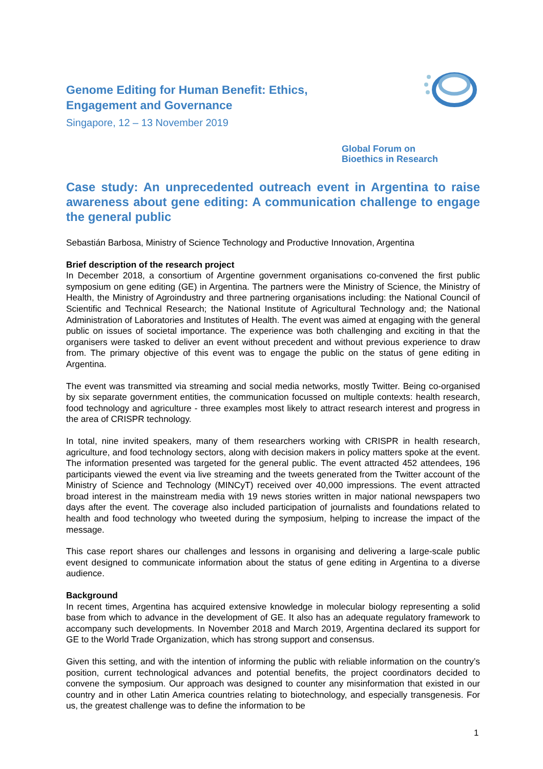Genome Editing for Human Benefit: Ethics,
Engagement and Governance
Singapore, 12 – 13 November 2019
Global Forum on
Bioethics in Research
Case study: An unprecedented outreach event in Argentina to raise awareness about gene editing: A communication challenge to engage the general public
Sebastián Barbosa, Ministry of Science Technology and Productive Innovation, Argentina
Brief description of the research project
In December 2018, a consortium of Argentine government organisations co-convened the first public symposium on gene editing (GE) in Argentina. The partners were the Ministry of Science, the Ministry of Health, the Ministry of Agroindustry and three partnering organisations including: the National Council of Scientific and Technical Research; the National Institute of Agricultural Technology and; the National Administration of Laboratories and Institutes of Health. The event was aimed at engaging with the general public on issues of societal importance. The experience was both challenging and exciting in that the organisers were tasked to deliver an event without precedent and without previous experience to draw from. The primary objective of this event was to engage the public on the status of gene editing in Argentina.
The event was transmitted via streaming and social media networks, mostly Twitter. Being co-organised by six separate government entities, the communication focussed on multiple contexts: health research, food technology and agriculture - three examples most likely to attract research interest and progress in the area of CRISPR technology.
In total, nine invited speakers, many of them researchers working with CRISPR in health research, agriculture, and food technology sectors, along with decision makers in policy matters spoke at the event. The information presented was targeted for the general public. The event attracted 452 attendees, 196 participants viewed the event via live streaming and the tweets generated from the Twitter account of the Ministry of Science and Technology (MINCyT) received over 40,000 impressions. The event attracted broad interest in the mainstream media with 19 news stories written in major national newspapers two days after the event. The coverage also included participation of journalists and foundations related to health and food technology who tweeted during the symposium, helping to increase the impact of the message.
This case report shares our challenges and lessons in organising and delivering a large-scale public event designed to communicate information about the status of gene editing in Argentina to a diverse audience.
Background
In recent times, Argentina has acquired extensive knowledge in molecular biology representing a solid base from which to advance in the development of GE. It also has an adequate regulatory framework to accompany such developments. In November 2018 and March 2019, Argentina declared its support for GE to the World Trade Organization, which has strong support and consensus.
Given this setting, and with the intention of informing the public with reliable information on the country’s position, current technological advances and potential benefits, the project coordinators decided to convene the symposium. Our approach was designed to counter any misinformation that existed in our country and in other Latin America countries relating to biotechnology, and especially transgenesis. For us, the greatest challenge was to define the information to be
1